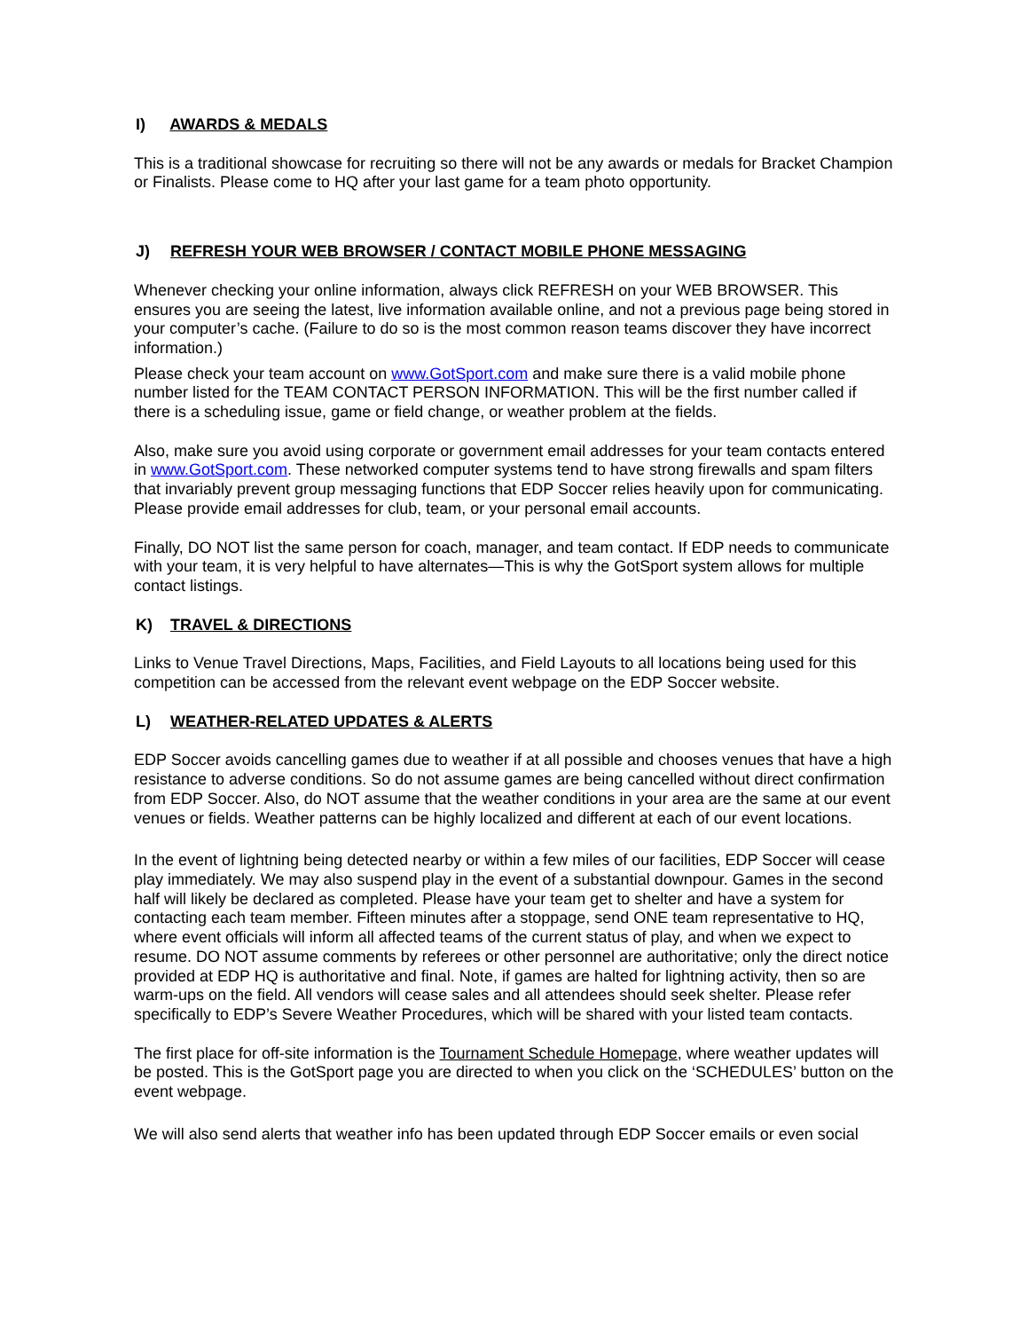I) AWARDS & MEDALS
This is a traditional showcase for recruiting so there will not be any awards or medals for Bracket Champion or Finalists. Please come to HQ after your last game for a team photo opportunity.
J) REFRESH YOUR WEB BROWSER / CONTACT MOBILE PHONE MESSAGING
Whenever checking your online information, always click REFRESH on your WEB BROWSER. This ensures you are seeing the latest, live information available online, and not a previous page being stored in your computer’s cache. (Failure to do so is the most common reason teams discover they have incorrect information.)
Please check your team account on www.GotSport.com and make sure there is a valid mobile phone number listed for the TEAM CONTACT PERSON INFORMATION. This will be the first number called if there is a scheduling issue, game or field change, or weather problem at the fields.
Also, make sure you avoid using corporate or government email addresses for your team contacts entered in www.GotSport.com. These networked computer systems tend to have strong firewalls and spam filters that invariably prevent group messaging functions that EDP Soccer relies heavily upon for communicating. Please provide email addresses for club, team, or your personal email accounts.
Finally, DO NOT list the same person for coach, manager, and team contact. If EDP needs to communicate with your team, it is very helpful to have alternates—This is why the GotSport system allows for multiple contact listings.
K) TRAVEL & DIRECTIONS
Links to Venue Travel Directions, Maps, Facilities, and Field Layouts to all locations being used for this competition can be accessed from the relevant event webpage on the EDP Soccer website.
L) WEATHER-RELATED UPDATES & ALERTS
EDP Soccer avoids cancelling games due to weather if at all possible and chooses venues that have a high resistance to adverse conditions. So do not assume games are being cancelled without direct confirmation from EDP Soccer. Also, do NOT assume that the weather conditions in your area are the same at our event venues or fields. Weather patterns can be highly localized and different at each of our event locations.
In the event of lightning being detected nearby or within a few miles of our facilities, EDP Soccer will cease play immediately. We may also suspend play in the event of a substantial downpour. Games in the second half will likely be declared as completed. Please have your team get to shelter and have a system for contacting each team member. Fifteen minutes after a stoppage, send ONE team representative to HQ, where event officials will inform all affected teams of the current status of play, and when we expect to resume. DO NOT assume comments by referees or other personnel are authoritative; only the direct notice provided at EDP HQ is authoritative and final. Note, if games are halted for lightning activity, then so are warm-ups on the field. All vendors will cease sales and all attendees should seek shelter. Please refer specifically to EDP’s Severe Weather Procedures, which will be shared with your listed team contacts.
The first place for off-site information is the Tournament Schedule Homepage, where weather updates will be posted. This is the GotSport page you are directed to when you click on the ‘SCHEDULES’ button on the event webpage.
We will also send alerts that weather info has been updated through EDP Soccer emails or even social